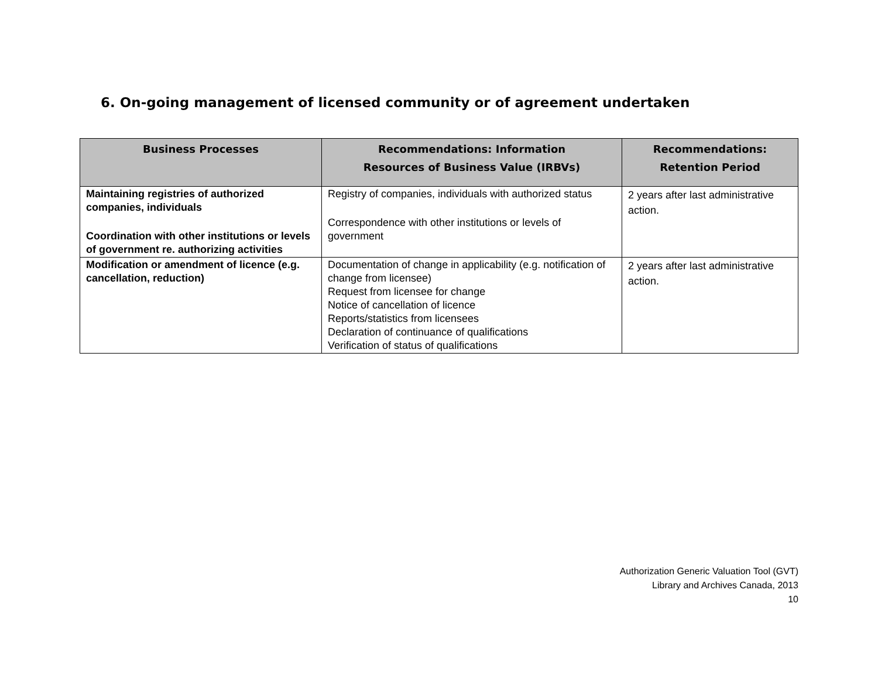6. On-going management of licensed community or of agreement undertaken
| Business Processes | Recommendations: Information Resources of Business Value (IRBVs) | Recommendations: Retention Period |
| --- | --- | --- |
| Maintaining registries of authorized companies, individuals Coordination with other institutions or levels of government re. authorizing activities | Registry of companies, individuals with authorized status Correspondence with other institutions or levels of government | 2 years after last administrative action. |
| Modification or amendment of licence (e.g. cancellation, reduction) | Documentation of change in applicability (e.g. notification of change from licensee) Request from licensee for change Notice of cancellation of licence Reports/statistics from licensees Declaration of continuance of qualifications Verification of status of qualifications | 2 years after last administrative action. |
Authorization Generic Valuation Tool (GVT)
Library and Archives Canada, 2013
10